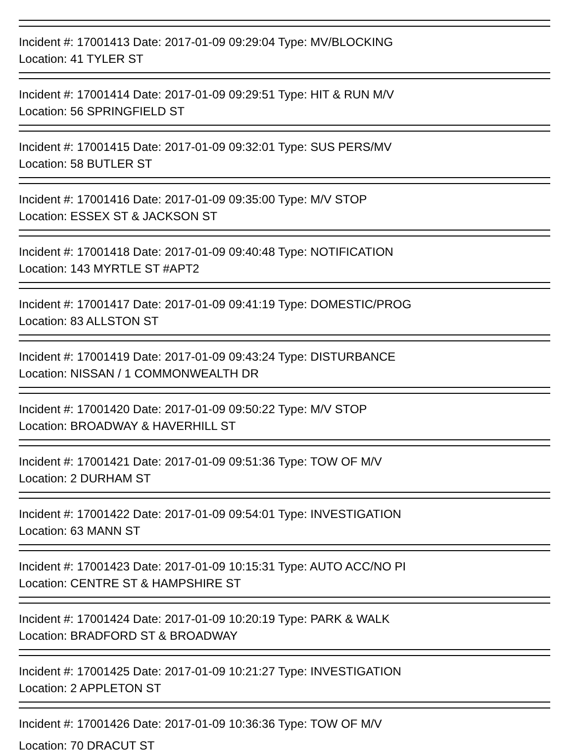Incident #: 17001413 Date: 2017-01-09 09:29:04 Type: MV/BLOCKING
Location: 41 TYLER ST
Incident #: 17001414 Date: 2017-01-09 09:29:51 Type: HIT & RUN M/V
Location: 56 SPRINGFIELD ST
Incident #: 17001415 Date: 2017-01-09 09:32:01 Type: SUS PERS/MV
Location: 58 BUTLER ST
Incident #: 17001416 Date: 2017-01-09 09:35:00 Type: M/V STOP
Location: ESSEX ST & JACKSON ST
Incident #: 17001418 Date: 2017-01-09 09:40:48 Type: NOTIFICATION
Location: 143 MYRTLE ST #APT2
Incident #: 17001417 Date: 2017-01-09 09:41:19 Type: DOMESTIC/PROG
Location: 83 ALLSTON ST
Incident #: 17001419 Date: 2017-01-09 09:43:24 Type: DISTURBANCE
Location: NISSAN / 1 COMMONWEALTH DR
Incident #: 17001420 Date: 2017-01-09 09:50:22 Type: M/V STOP
Location: BROADWAY & HAVERHILL ST
Incident #: 17001421 Date: 2017-01-09 09:51:36 Type: TOW OF M/V
Location: 2 DURHAM ST
Incident #: 17001422 Date: 2017-01-09 09:54:01 Type: INVESTIGATION
Location: 63 MANN ST
Incident #: 17001423 Date: 2017-01-09 10:15:31 Type: AUTO ACC/NO PI
Location: CENTRE ST & HAMPSHIRE ST
Incident #: 17001424 Date: 2017-01-09 10:20:19 Type: PARK & WALK
Location: BRADFORD ST & BROADWAY
Incident #: 17001425 Date: 2017-01-09 10:21:27 Type: INVESTIGATION
Location: 2 APPLETON ST
Incident #: 17001426 Date: 2017-01-09 10:36:36 Type: TOW OF M/V
Location: 70 DRACUT ST